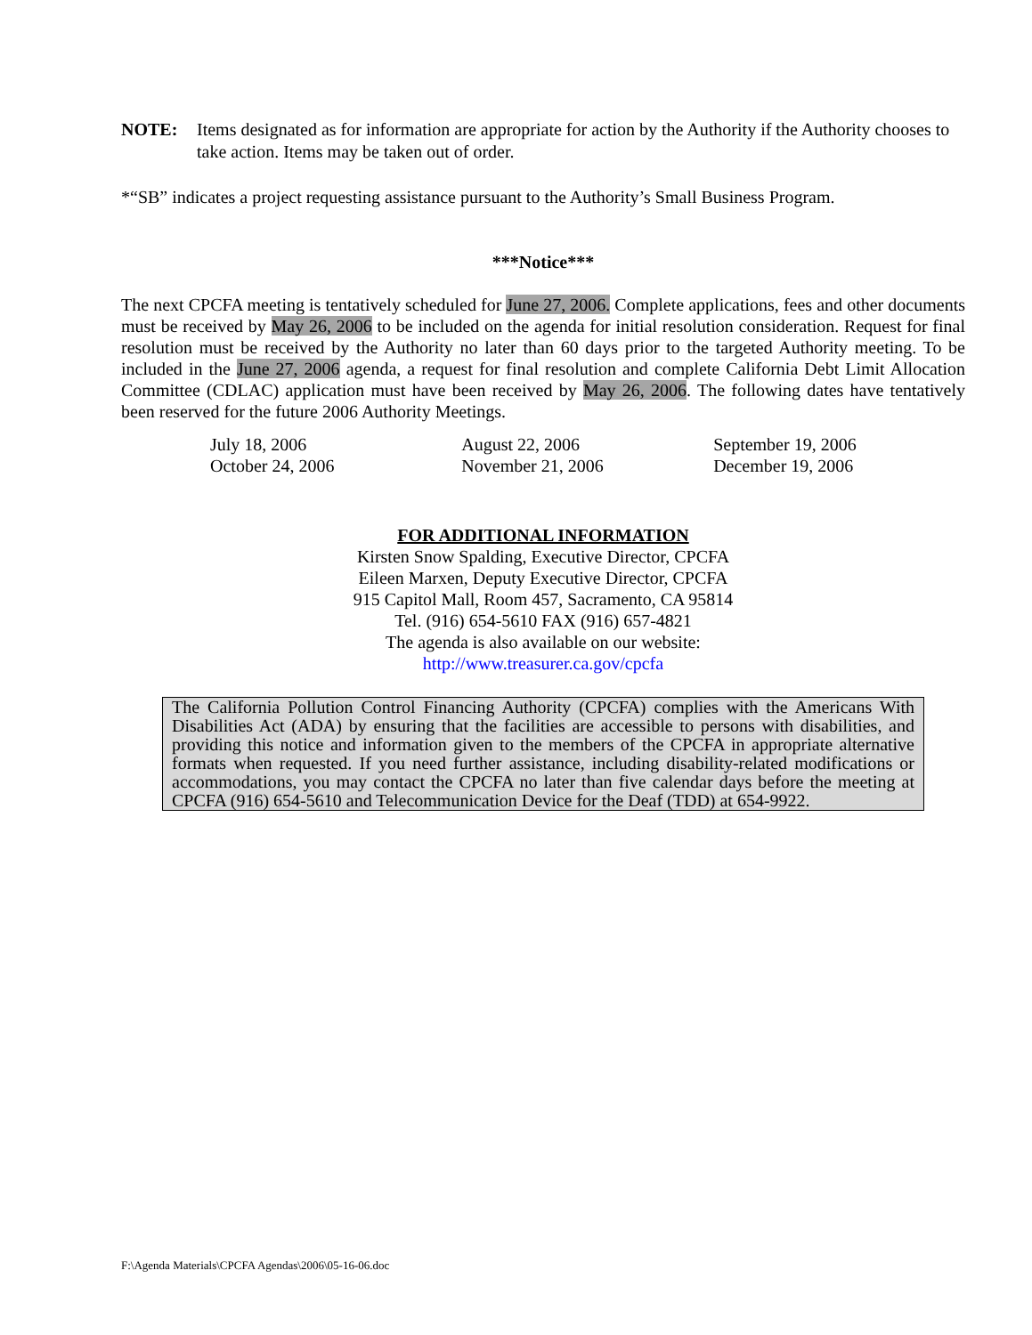NOTE: Items designated as for information are appropriate for action by the Authority if the Authority chooses to take action. Items may be taken out of order.
*“SB” indicates a project requesting assistance pursuant to the Authority’s Small Business Program.
***Notice***
The next CPCFA meeting is tentatively scheduled for June 27, 2006. Complete applications, fees and other documents must be received by May 26, 2006 to be included on the agenda for initial resolution consideration. Request for final resolution must be received by the Authority no later than 60 days prior to the targeted Authority meeting. To be included in the June 27, 2006 agenda, a request for final resolution and complete California Debt Limit Allocation Committee (CDLAC) application must have been received by May 26, 2006. The following dates have tentatively been reserved for the future 2006 Authority Meetings.
| July 18, 2006 | August 22, 2006 | September 19, 2006 |
| October 24, 2006 | November 21, 2006 | December 19, 2006 |
FOR ADDITIONAL INFORMATION
Kirsten Snow Spalding, Executive Director, CPCFA
Eileen Marxen, Deputy Executive Director, CPCFA
915 Capitol Mall, Room 457, Sacramento, CA 95814
Tel. (916) 654-5610 FAX (916) 657-4821
The agenda is also available on our website:
http://www.treasurer.ca.gov/cpcfa
The California Pollution Control Financing Authority (CPCFA) complies with the Americans With Disabilities Act (ADA) by ensuring that the facilities are accessible to persons with disabilities, and providing this notice and information given to the members of the CPCFA in appropriate alternative formats when requested. If you need further assistance, including disability-related modifications or accommodations, you may contact the CPCFA no later than five calendar days before the meeting at CPCFA (916) 654-5610 and Telecommunication Device for the Deaf (TDD) at 654-9922.
F:\Agenda Materials\CPCFA Agendas\2006\05-16-06.doc